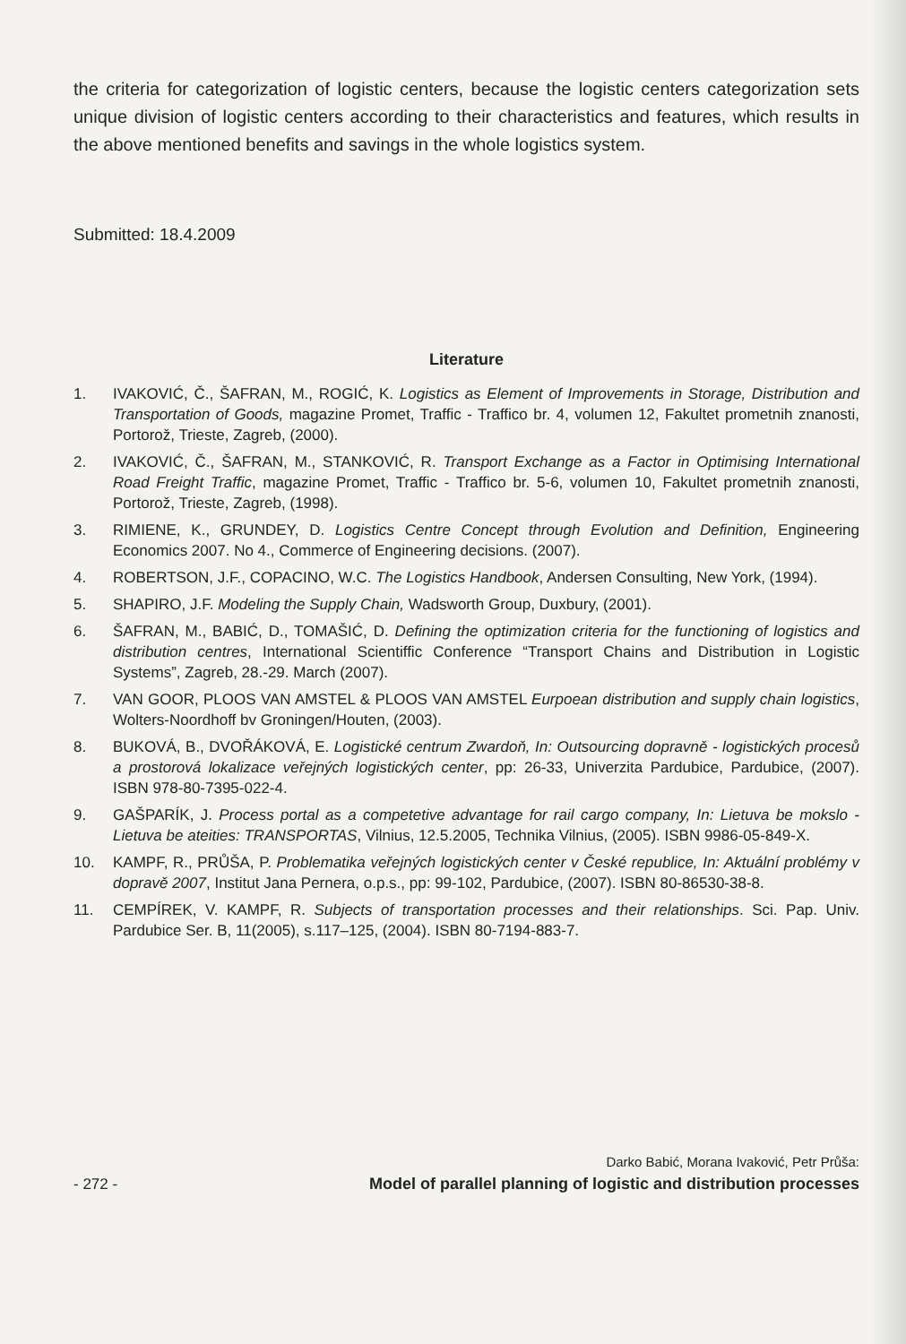the criteria for categorization of logistic centers, because the logistic centers categorization sets unique division of logistic centers according to their characteristics and features, which results in the above mentioned benefits and savings in the whole logistics system.
Submitted: 18.4.2009
Literature
1. IVAKOVIĆ, Č., ŠAFRAN, M., ROGIĆ, K. Logistics as Element of Improvements in Storage, Distribution and Transportation of Goods, magazine Promet, Traffic - Traffico br. 4, volumen 12, Fakultet prometnih znanosti, Portorož, Trieste, Zagreb, (2000).
2. IVAKOVIĆ, Č., ŠAFRAN, M., STANKOVIĆ, R. Transport Exchange as a Factor in Optimising International Road Freight Traffic, magazine Promet, Traffic - Traffico br. 5-6, volumen 10, Fakultet prometnih znanosti, Portorož, Trieste, Zagreb, (1998).
3. RIMIENE, K., GRUNDEY, D. Logistics Centre Concept through Evolution and Definition, Engineering Economics 2007. No 4., Commerce of Engineering decisions. (2007).
4. ROBERTSON, J.F., COPACINO, W.C. The Logistics Handbook, Andersen Consulting, New York, (1994).
5. SHAPIRO, J.F. Modeling the Supply Chain, Wadsworth Group, Duxbury, (2001).
6. ŠAFRAN, M., BABIĆ, D., TOMAŠIĆ, D. Defining the optimization criteria for the functioning of logistics and distribution centres, International Scientiffic Conference “Transport Chains and Distribution in Logistic Systems”, Zagreb, 28.-29. March (2007).
7. VAN GOOR, PLOOS VAN AMSTEL & PLOOS VAN AMSTEL Eurpoean distribution and supply chain logistics, Wolters-Noordhoff bv Groningen/Houten, (2003).
8. BUKOVÁ, B., DVOŘÁKOVÁ, E. Logistické centrum Zwardoň, In: Outsourcing dopravně - logistických procesů a prostorová lokalizace veřejných logistických center, pp: 26-33, Univerzita Pardubice, Pardubice, (2007). ISBN 978-80-7395-022-4.
9. GAŠPARÍK, J. Process portal as a competetive advantage for rail cargo company, In: Lietuva be mokslo - Lietuva be ateities: TRANSPORTAS, Vilnius, 12.5.2005, Technika Vilnius, (2005). ISBN 9986-05-849-X.
10. KAMPF, R., PRŮŠA, P. Problematika veřejných logistických center v České republice, In: Aktuální problémy v dopravě 2007, Institut Jana Pernera, o.p.s., pp: 99-102, Pardubice, (2007). ISBN 80-86530-38-8.
11. CEMPÍREK, V. KAMPF, R. Subjects of transportation processes and their relationships. Sci. Pap. Univ. Pardubice Ser. B, 11(2005), s.117–125, (2004). ISBN 80-7194-883-7.
- 272 -
Darko Babić, Morana Ivaković, Petr Průša:
Model of parallel planning of logistic and distribution processes